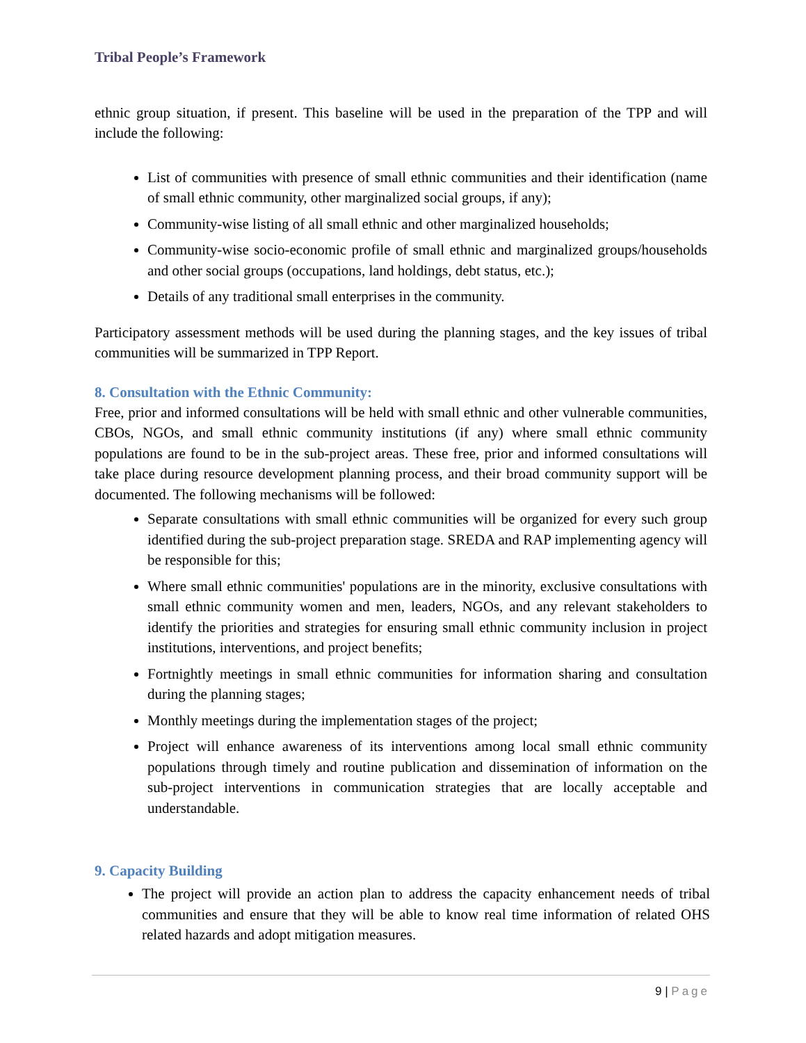Tribal People’s Framework
ethnic group situation, if present. This baseline will be used in the preparation of the TPP and will include the following:
List of communities with presence of small ethnic communities and their identification (name of small ethnic community, other marginalized social groups, if any);
Community-wise listing of all small ethnic and other marginalized households;
Community-wise socio-economic profile of small ethnic and marginalized groups/households and other social groups (occupations, land holdings, debt status, etc.);
Details of any traditional small enterprises in the community.
Participatory assessment methods will be used during the planning stages, and the key issues of tribal communities will be summarized in TPP Report.
8. Consultation with the Ethnic Community:
Free, prior and informed consultations will be held with small ethnic and other vulnerable communities, CBOs, NGOs, and small ethnic community institutions (if any) where small ethnic community populations are found to be in the sub-project areas. These free, prior and informed consultations will take place during resource development planning process, and their broad community support will be documented. The following mechanisms will be followed:
Separate consultations with small ethnic communities will be organized for every such group identified during the sub-project preparation stage. SREDA and RAP implementing agency will be responsible for this;
Where small ethnic communities' populations are in the minority, exclusive consultations with small ethnic community women and men, leaders, NGOs, and any relevant stakeholders to identify the priorities and strategies for ensuring small ethnic community inclusion in project institutions, interventions, and project benefits;
Fortnightly meetings in small ethnic communities for information sharing and consultation during the planning stages;
Monthly meetings during the implementation stages of the project;
Project will enhance awareness of its interventions among local small ethnic community populations through timely and routine publication and dissemination of information on the sub-project interventions in communication strategies that are locally acceptable and understandable.
9. Capacity Building
The project will provide an action plan to address the capacity enhancement needs of tribal communities and ensure that they will be able to know real time information of related OHS related hazards and adopt mitigation measures.
9 | Page